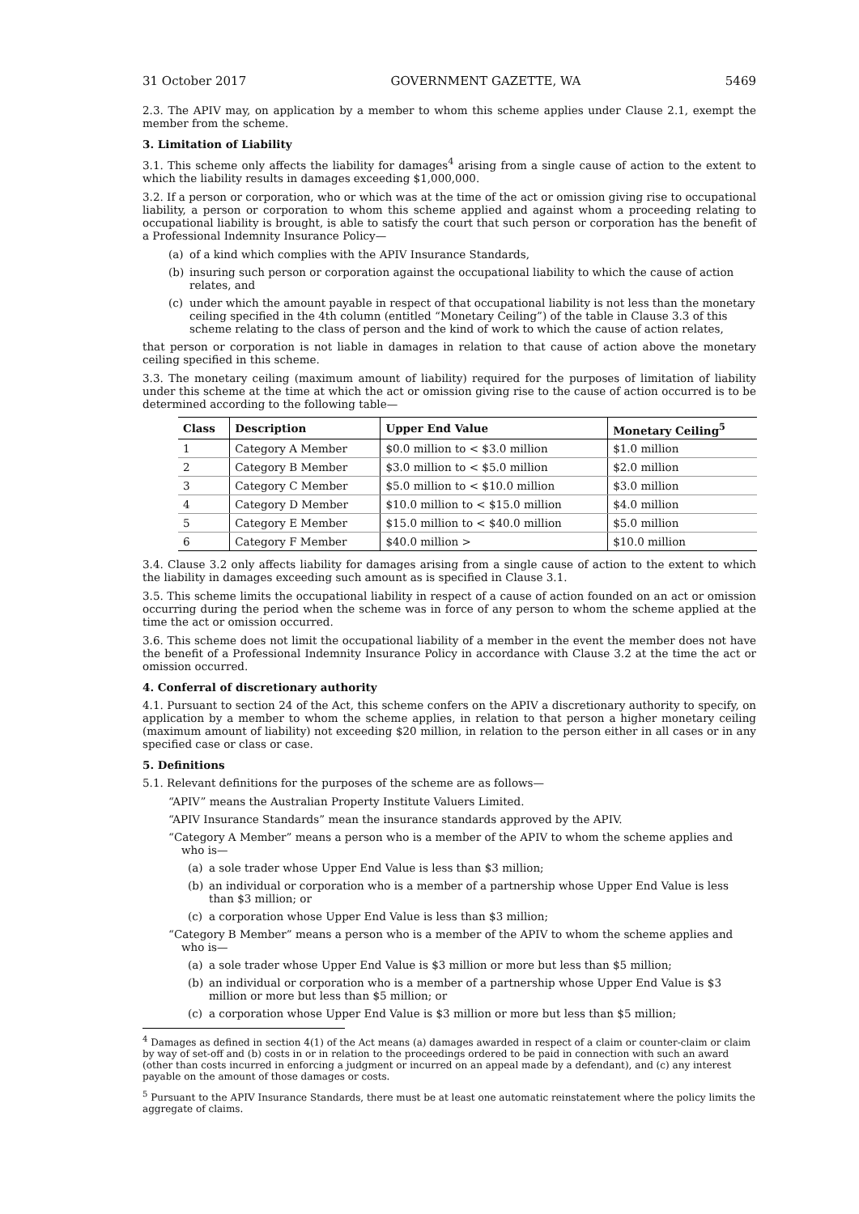31 October 2017 GOVERNMENT GAZETTE, WA 5469
2.3. The APIV may, on application by a member to whom this scheme applies under Clause 2.1, exempt the member from the scheme.
3. Limitation of Liability
3.1. This scheme only affects the liability for damages<sup>4</sup> arising from a single cause of action to the extent to which the liability results in damages exceeding $1,000,000.
3.2. If a person or corporation, who or which was at the time of the act or omission giving rise to occupational liability, a person or corporation to whom this scheme applied and against whom a proceeding relating to occupational liability is brought, is able to satisfy the court that such person or corporation has the benefit of a Professional Indemnity Insurance Policy—
(a) of a kind which complies with the APIV Insurance Standards,
(b) insuring such person or corporation against the occupational liability to which the cause of action relates, and
(c) under which the amount payable in respect of that occupational liability is not less than the monetary ceiling specified in the 4th column (entitled “Monetary Ceiling”) of the table in Clause 3.3 of this scheme relating to the class of person and the kind of work to which the cause of action relates,
that person or corporation is not liable in damages in relation to that cause of action above the monetary ceiling specified in this scheme.
3.3. The monetary ceiling (maximum amount of liability) required for the purposes of limitation of liability under this scheme at the time at which the act or omission giving rise to the cause of action occurred is to be determined according to the following table—
| Class | Description | Upper End Value | Monetary Ceiling<sup>5</sup> |
| --- | --- | --- | --- |
| 1 | Category A Member | $0.0 million to < $3.0 million | $1.0 million |
| 2 | Category B Member | $3.0 million to < $5.0 million | $2.0 million |
| 3 | Category C Member | $5.0 million to < $10.0 million | $3.0 million |
| 4 | Category D Member | $10.0 million to < $15.0 million | $4.0 million |
| 5 | Category E Member | $15.0 million to < $40.0 million | $5.0 million |
| 6 | Category F Member | $40.0 million > | $10.0 million |
3.4. Clause 3.2 only affects liability for damages arising from a single cause of action to the extent to which the liability in damages exceeding such amount as is specified in Clause 3.1.
3.5. This scheme limits the occupational liability in respect of a cause of action founded on an act or omission occurring during the period when the scheme was in force of any person to whom the scheme applied at the time the act or omission occurred.
3.6. This scheme does not limit the occupational liability of a member in the event the member does not have the benefit of a Professional Indemnity Insurance Policy in accordance with Clause 3.2 at the time the act or omission occurred.
4. Conferral of discretionary authority
4.1. Pursuant to section 24 of the Act, this scheme confers on the APIV a discretionary authority to specify, on application by a member to whom the scheme applies, in relation to that person a higher monetary ceiling (maximum amount of liability) not exceeding $20 million, in relation to the person either in all cases or in any specified case or class or case.
5. Definitions
5.1. Relevant definitions for the purposes of the scheme are as follows—
“APIV” means the Australian Property Institute Valuers Limited.
“APIV Insurance Standards” mean the insurance standards approved by the APIV.
“Category A Member” means a person who is a member of the APIV to whom the scheme applies and who is—
(a) a sole trader whose Upper End Value is less than $3 million;
(b) an individual or corporation who is a member of a partnership whose Upper End Value is less than $3 million; or
(c) a corporation whose Upper End Value is less than $3 million;
“Category B Member” means a person who is a member of the APIV to whom the scheme applies and who is—
(a) a sole trader whose Upper End Value is $3 million or more but less than $5 million;
(b) an individual or corporation who is a member of a partnership whose Upper End Value is $3 million or more but less than $5 million; or
(c) a corporation whose Upper End Value is $3 million or more but less than $5 million;
<sup>4</sup> Damages as defined in section 4(1) of the Act means (a) damages awarded in respect of a claim or counter-claim or claim by way of set-off and (b) costs in or in relation to the proceedings ordered to be paid in connection with such an award (other than costs incurred in enforcing a judgment or incurred on an appeal made by a defendant), and (c) any interest payable on the amount of those damages or costs.
<sup>5</sup> Pursuant to the APIV Insurance Standards, there must be at least one automatic reinstatement where the policy limits the aggregate of claims.